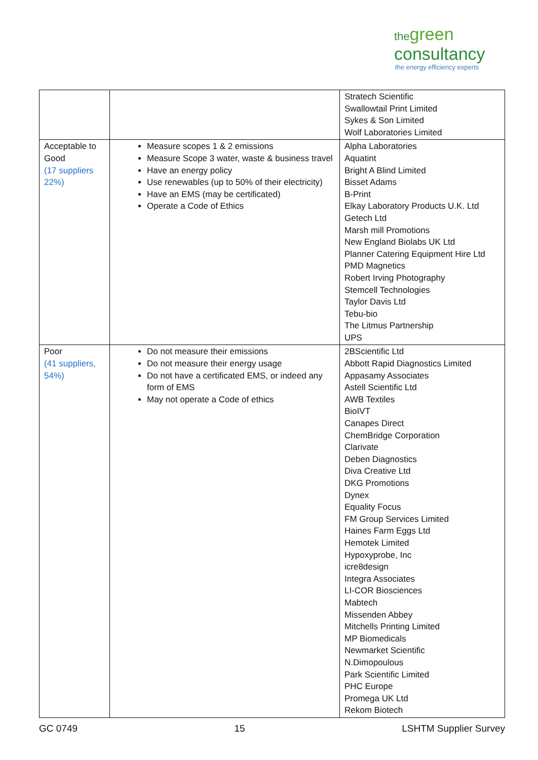thegreen
consultancy
the energy efficiency experts
| | | Stratech Scientific Swallowtail Print Limited Sykes & Son Limited Wolf Laboratories Limited |
| Acceptable to Good (17 suppliers 22%) | Measure scopes 1 & 2 emissions Measure Scope 3 water, waste & business travel Have an energy policy Use renewables (up to 50% of their electricity) Have an EMS (may be certificated) Operate a Code of Ethics | Alpha Laboratories Aquatint Bright A Blind Limited Bisset Adams B-Print Elkay Laboratory Products U.K. Ltd Getech Ltd Marsh mill Promotions New England Biolabs UK Ltd Planner Catering Equipment Hire Ltd PMD Magnetics Robert Irving Photography Stemcell Technologies Taylor Davis Ltd Tebu-bio The Litmus Partnership UPS |
| Poor (41 suppliers, 54%) | Do not measure their emissions Do not measure their energy usage Do not have a certificated EMS, or indeed any form of EMS May not operate a Code of ethics | 2BScientific Ltd Abbott Rapid Diagnostics Limited Appasamy Associates Astell Scientific Ltd AWB Textiles BioIVT Canapes Direct ChemBridge Corporation Clarivate Deben Diagnostics Diva Creative Ltd DKG Promotions Dynex Equality Focus FM Group Services Limited Haines Farm Eggs Ltd Hemotek Limited Hypoxyprobe, Inc icre8design Integra Associates LI-COR Biosciences Mabtech Missenden Abbey Mitchells Printing Limited MP Biomedicals Newmarket Scientific N.Dimopoulous Park Scientific Limited PHC Europe Promega UK Ltd Rekom Biotech |
GC 0749 15 LSHTM Supplier Survey